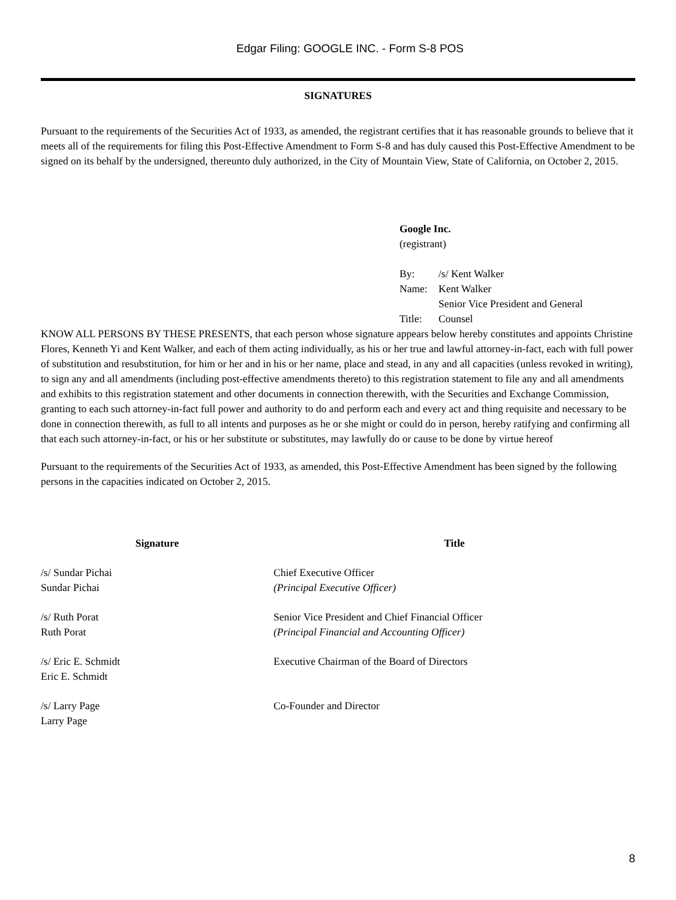Edgar Filing: GOOGLE INC. - Form S-8 POS
SIGNATURES
Pursuant to the requirements of the Securities Act of 1933, as amended, the registrant certifies that it has reasonable grounds to believe that it meets all of the requirements for filing this Post-Effective Amendment to Form S-8 and has duly caused this Post-Effective Amendment to be signed on its behalf by the undersigned, thereunto duly authorized, in the City of Mountain View, State of California, on October 2, 2015.
Google Inc.
(registrant)
| By: | /s/ Kent Walker |
| Name: | Kent Walker |
| Title: | Senior Vice President and General Counsel |
KNOW ALL PERSONS BY THESE PRESENTS, that each person whose signature appears below hereby constitutes and appoints Christine Flores, Kenneth Yi and Kent Walker, and each of them acting individually, as his or her true and lawful attorney-in-fact, each with full power of substitution and resubstitution, for him or her and in his or her name, place and stead, in any and all capacities (unless revoked in writing), to sign any and all amendments (including post-effective amendments thereto) to this registration statement to file any and all amendments and exhibits to this registration statement and other documents in connection therewith, with the Securities and Exchange Commission, granting to each such attorney-in-fact full power and authority to do and perform each and every act and thing requisite and necessary to be done in connection therewith, as full to all intents and purposes as he or she might or could do in person, hereby ratifying and confirming all that each such attorney-in-fact, or his or her substitute or substitutes, may lawfully do or cause to be done by virtue hereof
Pursuant to the requirements of the Securities Act of 1933, as amended, this Post-Effective Amendment has been signed by the following persons in the capacities indicated on October 2, 2015.
| Signature | Title |
| --- | --- |
| /s/ Sundar Pichai Sundar Pichai | Chief Executive Officer (Principal Executive Officer) |
| /s/ Ruth Porat Ruth Porat | Senior Vice President and Chief Financial Officer (Principal Financial and Accounting Officer) |
| /s/ Eric E. Schmidt Eric E. Schmidt | Executive Chairman of the Board of Directors |
| /s/ Larry Page Larry Page | Co-Founder and Director |
8